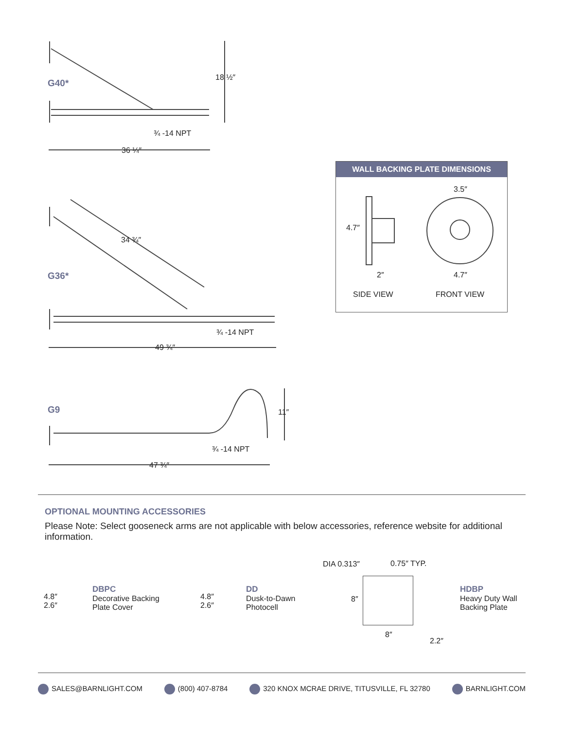G40*
18 ½″
¾ -14 NPT
36 ¼″
34 ¾″
G36*
¾ -14 NPT
49 ¾″
G9 11″
¾ -14 NPT
47 ¾″
WALL BACKING PLATE DIMENSIONS
4.7″
2″
3.5″
4.7″
SIDE VIEW FRONT VIEW
OPTIONAL MOUNTING ACCESSORIES
Please Note: Select gooseneck arms are not applicable with below accessories, reference website for additional information.
4.8″
2.6″
DBPC
Decorative Backing
Plate Cover
4.8″
2.6″
DD
Dusk-to-Dawn
Photocell
DIA 0.313″ 0.75″ TYP.
8″
8″
2.2″
HDBP
Heavy Duty Wall
Backing Plate
SALES@BARNLIGHT.COM (800) 407-8784 320 KNOX MCRAE DRIVE, TITUSVILLE, FL 32780 BARNLIGHT.COM